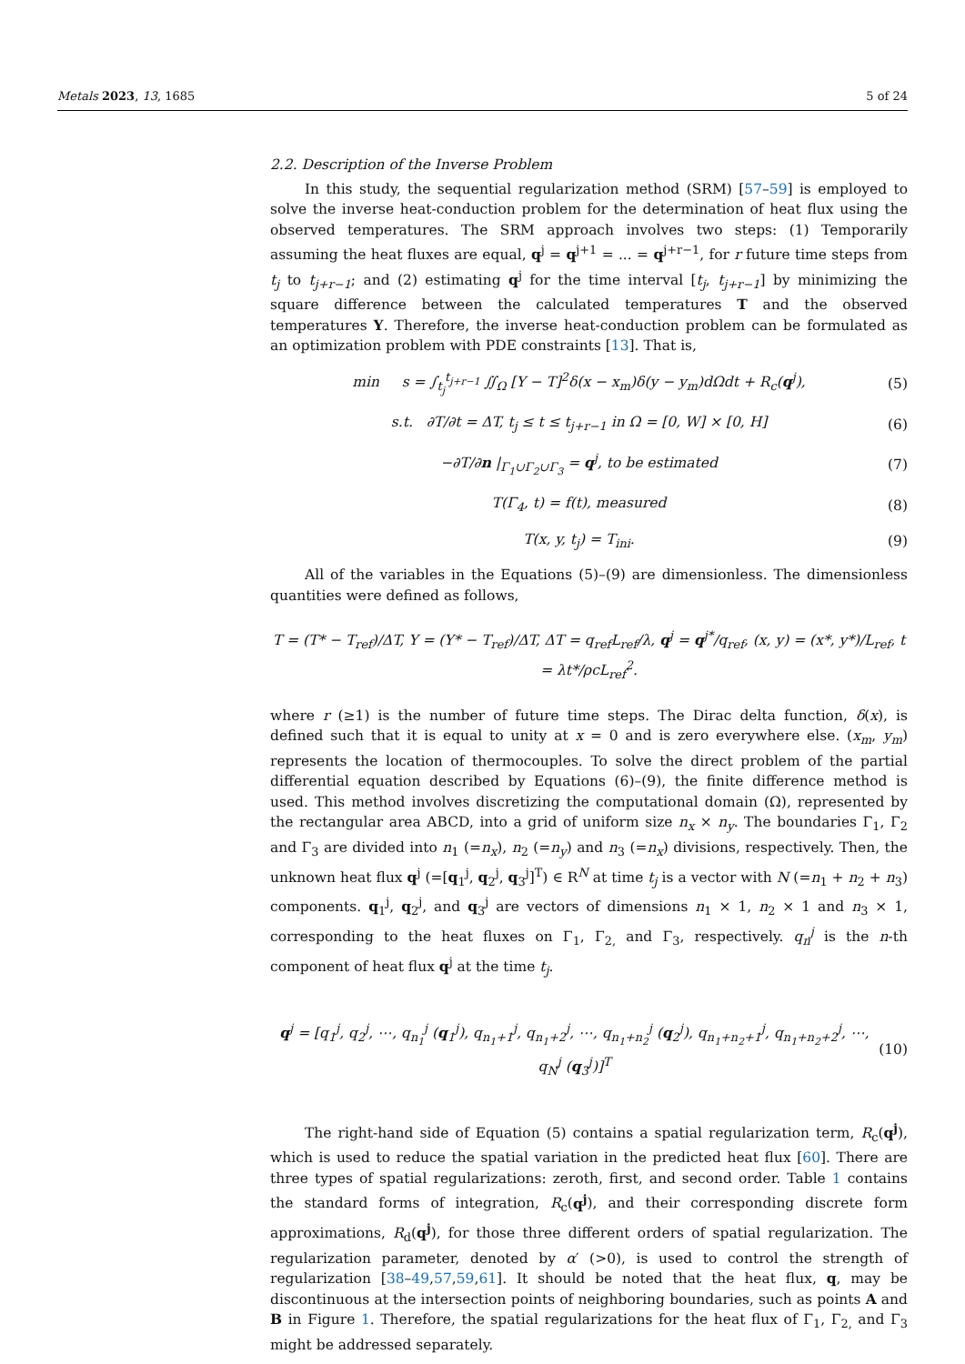Metals 2023, 13, 1685 5 of 24
2.2. Description of the Inverse Problem
In this study, the sequential regularization method (SRM) [57–59] is employed to solve the inverse heat-conduction problem for the determination of heat flux using the observed temperatures. The SRM approach involves two steps: (1) Temporarily assuming the heat fluxes are equal, q<sup>j</sup> = q<sup>j+1</sup> = ... = q<sup>j+r−1</sup>, for r future time steps from t<sub>j</sub> to t<sub>j+r−1</sub>; and (2) estimating q<sup>j</sup> for the time interval [t<sub>j</sub>, t<sub>j+r−1</sub>] by minimizing the square difference between the calculated temperatures T and the observed temperatures Y. Therefore, the inverse heat-conduction problem can be formulated as an optimization problem with PDE constraints [13]. That is,
min s = ∫<sub>t<sub>j</sub></sub><sup>t<sub>j+r−1</sub></sup> ∬<sub>Ω</sub> [Y − T]<sup>2</sup>δ(x − x<sub>m</sub>)δ(y − y<sub>m</sub>)dΩdt + R<sub>c</sub>(q<sup>j</sup>), (5)
s.t. ∂T/∂t = ΔT, t<sub>j</sub> ≤ t ≤ t<sub>j+r−1</sub> in Ω = [0, W] × [0, H] (6)
−∂T/∂n |<sub>Γ<sub>1</sub>∪Γ<sub>2</sub>∪Γ<sub>3</sub></sub> = q<sup>j</sup>, to be estimated (7)
T(Γ<sub>4</sub>, t) = f(t), measured (8)
T(x, y, t<sub>j</sub>) = T<sub>ini</sub>. (9)
All of the variables in the Equations (5)–(9) are dimensionless. The dimensionless quantities were defined as follows,
T = (T* − T<sub>ref</sub>)/ΔT, Y = (Y* − T<sub>ref</sub>)/ΔT, ΔT = q<sub>ref</sub>L<sub>ref</sub>/λ, q<sup>j</sup> = q<sup>j*</sup>/q<sub>ref</sub>, (x, y) = (x*, y*)/L<sub>ref</sub>, t = λt*/ρcL<sub>ref</sub><sup>2</sup>.
where r (≥1) is the number of future time steps. The Dirac delta function, δ(x), is defined such that it is equal to unity at x = 0 and is zero everywhere else. (x<sub>m</sub>, y<sub>m</sub>) represents the location of thermocouples. To solve the direct problem of the partial differential equation described by Equations (6)–(9), the finite difference method is used. This method involves discretizing the computational domain (Ω), represented by the rectangular area ABCD, into a grid of uniform size n<sub>x</sub> × n<sub>y</sub>. The boundaries Γ<sub>1</sub>, Γ<sub>2</sub> and Γ<sub>3</sub> are divided into n<sub>1</sub> (=n<sub>x</sub>), n<sub>2</sub> (=n<sub>y</sub>) and n<sub>3</sub> (=n<sub>x</sub>) divisions, respectively. Then, the unknown heat flux q<sup>j</sup> (=[q<sub>1</sub><sup>j</sup>, q<sub>2</sub><sup>j</sup>, q<sub>3</sub><sup>j</sup>]<sup>T</sup>) ∈ R<sup>N</sup> at time t<sub>j</sub> is a vector with N (=n<sub>1</sub> + n<sub>2</sub> + n<sub>3</sub>) components. q<sub>1</sub><sup>j</sup>, q<sub>2</sub><sup>j</sup>, and q<sub>3</sub><sup>j</sup> are vectors of dimensions n<sub>1</sub> × 1, n<sub>2</sub> × 1 and n<sub>3</sub> × 1, corresponding to the heat fluxes on Γ<sub>1</sub>, Γ<sub>2,</sub> and Γ<sub>3</sub>, respectively. q<sub>n</sub><sup>j</sup> is the n-th component of heat flux q<sup>j</sup> at the time t<sub>j</sub>.
q<sup>j</sup> = [q<sub>1</sub><sup>j</sup>, q<sub>2</sub><sup>j</sup>, ⋯, q<sub>n<sub>1</sub></sub><sup>j</sup> (q<sub>1</sub><sup>j</sup>), q<sub>n<sub>1</sub>+1</sub><sup>j</sup>, q<sub>n<sub>1</sub>+2</sub><sup>j</sup>, ⋯, q<sub>n<sub>1</sub>+n<sub>2</sub></sub><sup>j</sup> (q<sub>2</sub><sup>j</sup>), q<sub>n<sub>1</sub>+n<sub>2</sub>+1</sub><sup>j</sup>, q<sub>n<sub>1</sub>+n<sub>2</sub>+2</sub><sup>j</sup>, ⋯, q<sub>N</sub><sup>j</sup> (q<sub>3</sub><sup>j</sup>)]<sup>T</sup> (10)
The right-hand side of Equation (5) contains a spatial regularization term, R<sub>c</sub>(q<sup>j</sup>), which is used to reduce the spatial variation in the predicted heat flux [60]. There are three types of spatial regularizations: zeroth, first, and second order. Table 1 contains the standard forms of integration, R<sub>c</sub>(q<sup>j</sup>), and their corresponding discrete form approximations, R<sub>d</sub>(q<sup>j</sup>), for those three different orders of spatial regularization. The regularization parameter, denoted by α′ (>0), is used to control the strength of regularization [38–49,57,59,61]. It should be noted that the heat flux, q, may be discontinuous at the intersection points of neighboring boundaries, such as points A and B in Figure 1. Therefore, the spatial regularizations for the heat flux of Γ<sub>1</sub>, Γ<sub>2,</sub> and Γ<sub>3</sub> might be addressed separately.